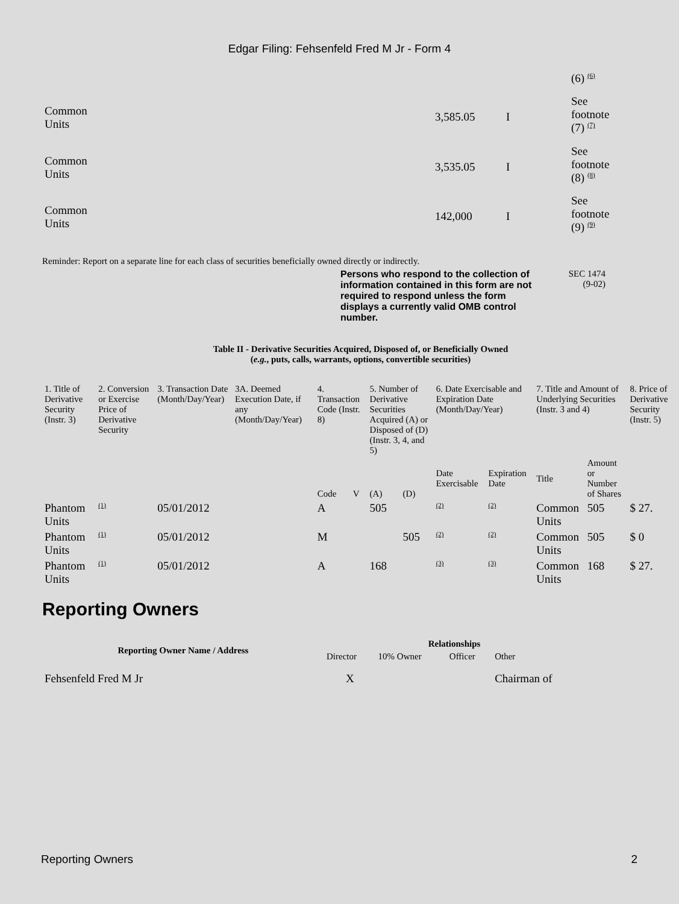Edgar Filing: Fehsenfeld Fred M Jr - Form 4
| | | | (6) <sup>(6)</sup> |
| Common Units | 3,585.05 | I | See footnote (7) <sup>(7)</sup> |
| Common Units | 3,535.05 | I | See footnote (8) <sup>(8)</sup> |
| Common Units | 142,000 | I | See footnote (9) <sup>(9)</sup> |
Reminder: Report on a separate line for each class of securities beneficially owned directly or indirectly.
Persons who respond to the collection of information contained in this form are not required to respond unless the form displays a currently valid OMB control number.
SEC 1474
(9-02)
Table II - Derivative Securities Acquired, Disposed of, or Beneficially Owned
(e.g., puts, calls, warrants, options, convertible securities)
| 1. Title of Derivative Security (Instr. 3) | 2. Conversion or Exercise Price of Derivative Security | 3. Transaction Date (Month/Day/Year) | 3A. Deemed Execution Date, if any (Month/Day/Year) | 4. Transaction Code (Instr. 8) | | 5. Number of Derivative Securities Acquired (A) or Disposed of (D) (Instr. 3, 4, and 5) | | 6. Date Exercisable and Expiration Date (Month/Day/Year) | | 7. Title and Amount of Underlying Securities (Instr. 3 and 4) | | 8. Price of Derivative Security (Instr. 5) |
| | | | | Code | V | (A) | (D) | Date Exercisable | Expiration Date | Title | Amount or Number of Shares | |
| Phantom Units | <sup>(1)</sup> | 05/01/2012 | | A | | 505 | | <sup>(2)</sup> | <sup>(2)</sup> | Common Units | 505 | $ 27. |
| Phantom Units | <sup>(1)</sup> | 05/01/2012 | | M | | | 505 | <sup>(2)</sup> | <sup>(2)</sup> | Common Units | 505 | $ 0 |
| Phantom Units | <sup>(1)</sup> | 05/01/2012 | | A | | 168 | | <sup>(3)</sup> | <sup>(3)</sup> | Common Units | 168 | $ 27. |
Reporting Owners
| Reporting Owner Name / Address | Relationships | | | |
| --- | --- | --- | --- | --- |
| | Director | 10% Owner | Officer | Other |
| Fehsenfeld Fred M Jr | X | | | Chairman of |
Reporting Owners 2